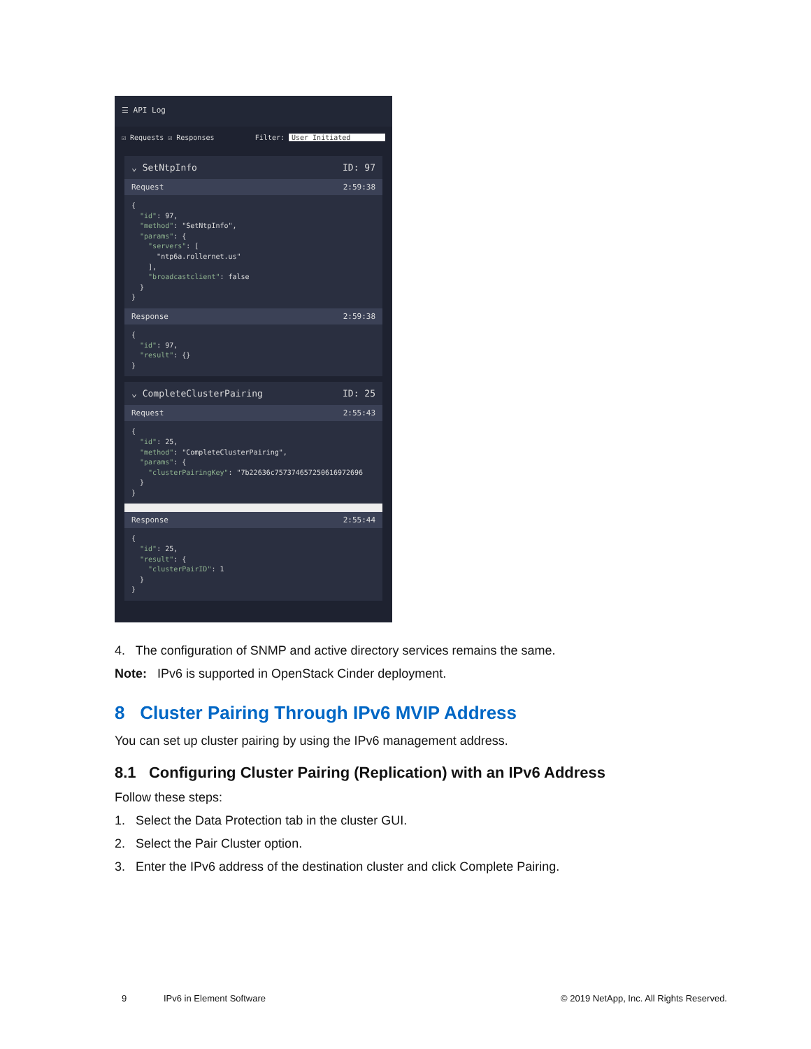☰ API Log
☑ Requests ☑ Responses Filter: User Initiated
⌄ SetNtpInfo ID: 97
Request 2:59:38
{
  "id": 97,
  "method": "SetNtpInfo",
  "params": {
    "servers": [
      "ntp6a.rollernet.us"
    ],
    "broadcastclient": false
  }
}
Response 2:59:38
{
  "id": 97,
  "result": {}
}
⌄ CompleteClusterPairing ID: 25
Request 2:55:43
{
  "id": 25,
  "method": "CompleteClusterPairing",
  "params": {
    "clusterPairingKey": "7b22636c757374657250616972696
  }
}
Response 2:55:44
{
  "id": 25,
  "result": {
    "clusterPairID": 1
  }
}
4. The configuration of SNMP and active directory services remains the same.
Note: IPv6 is supported in OpenStack Cinder deployment.
8 Cluster Pairing Through IPv6 MVIP Address
You can set up cluster pairing by using the IPv6 management address.
8.1 Configuring Cluster Pairing (Replication) with an IPv6 Address
Follow these steps:
1. Select the Data Protection tab in the cluster GUI.
2. Select the Pair Cluster option.
3. Enter the IPv6 address of the destination cluster and click Complete Pairing.
9 IPv6 in Element Software © 2019 NetApp, Inc. All Rights Reserved.